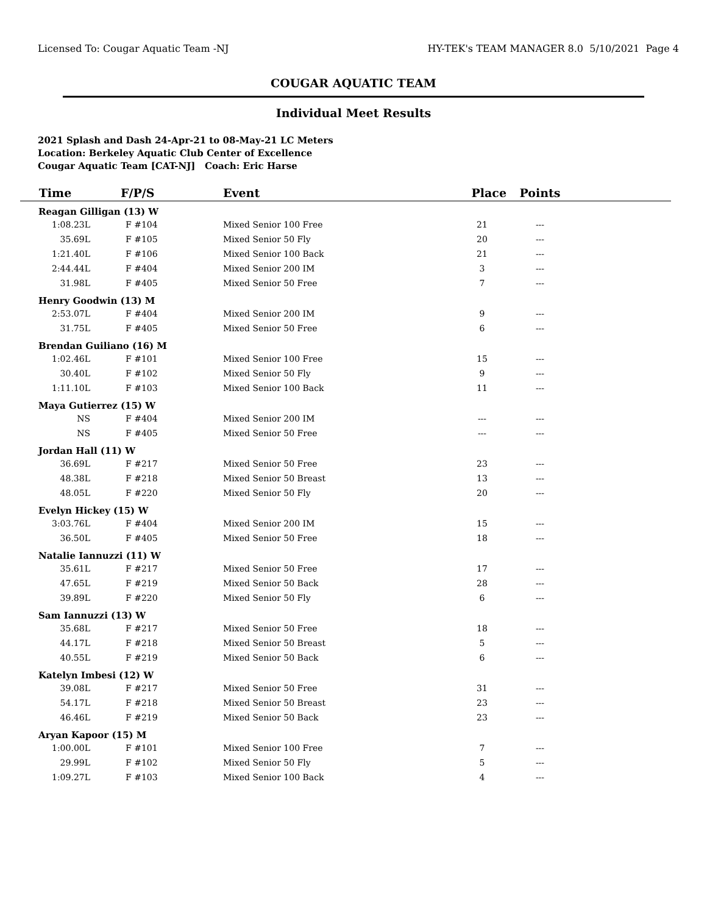Licensed To: Cougar Aquatic Team -NJ HY-TEK's TEAM MANAGER 8.0 5/10/2021 Page 4
COUGAR AQUATIC TEAM
Individual Meet Results
2021 Splash and Dash 24-Apr-21 to 08-May-21 LC Meters
Location: Berkeley Aquatic Club Center of Excellence
Cougar Aquatic Team [CAT-NJ] Coach: Eric Harse
| Time | F/P/S | Event | Place | Points | |
| --- | --- | --- | --- | --- | --- |
| Reagan Gilligan (13) W | | | | | |
| 1:08.23L | F #104 | Mixed Senior 100 Free | 21 | --- | |
| 35.69L | F #105 | Mixed Senior 50 Fly | 20 | --- | |
| 1:21.40L | F #106 | Mixed Senior 100 Back | 21 | --- | |
| 2:44.44L | F #404 | Mixed Senior 200 IM | 3 | --- | |
| 31.98L | F #405 | Mixed Senior 50 Free | 7 | --- | |
| Henry Goodwin (13) M | | | | | |
| 2:53.07L | F #404 | Mixed Senior 200 IM | 9 | --- | |
| 31.75L | F #405 | Mixed Senior 50 Free | 6 | --- | |
| Brendan Guiliano (16) M | | | | | |
| 1:02.46L | F #101 | Mixed Senior 100 Free | 15 | --- | |
| 30.40L | F #102 | Mixed Senior 50 Fly | 9 | --- | |
| 1:11.10L | F #103 | Mixed Senior 100 Back | 11 | --- | |
| Maya Gutierrez (15) W | | | | | |
| NS | F #404 | Mixed Senior 200 IM | --- | --- | |
| NS | F #405 | Mixed Senior 50 Free | --- | --- | |
| Jordan Hall (11) W | | | | | |
| 36.69L | F #217 | Mixed Senior 50 Free | 23 | --- | |
| 48.38L | F #218 | Mixed Senior 50 Breast | 13 | --- | |
| 48.05L | F #220 | Mixed Senior 50 Fly | 20 | --- | |
| Evelyn Hickey (15) W | | | | | |
| 3:03.76L | F #404 | Mixed Senior 200 IM | 15 | --- | |
| 36.50L | F #405 | Mixed Senior 50 Free | 18 | --- | |
| Natalie Iannuzzi (11) W | | | | | |
| 35.61L | F #217 | Mixed Senior 50 Free | 17 | --- | |
| 47.65L | F #219 | Mixed Senior 50 Back | 28 | --- | |
| 39.89L | F #220 | Mixed Senior 50 Fly | 6 | --- | |
| Sam Iannuzzi (13) W | | | | | |
| 35.68L | F #217 | Mixed Senior 50 Free | 18 | --- | |
| 44.17L | F #218 | Mixed Senior 50 Breast | 5 | --- | |
| 40.55L | F #219 | Mixed Senior 50 Back | 6 | --- | |
| Katelyn Imbesi (12) W | | | | | |
| 39.08L | F #217 | Mixed Senior 50 Free | 31 | --- | |
| 54.17L | F #218 | Mixed Senior 50 Breast | 23 | --- | |
| 46.46L | F #219 | Mixed Senior 50 Back | 23 | --- | |
| Aryan Kapoor (15) M | | | | | |
| 1:00.00L | F #101 | Mixed Senior 100 Free | 7 | --- | |
| 29.99L | F #102 | Mixed Senior 50 Fly | 5 | --- | |
| 1:09.27L | F #103 | Mixed Senior 100 Back | 4 | --- | |